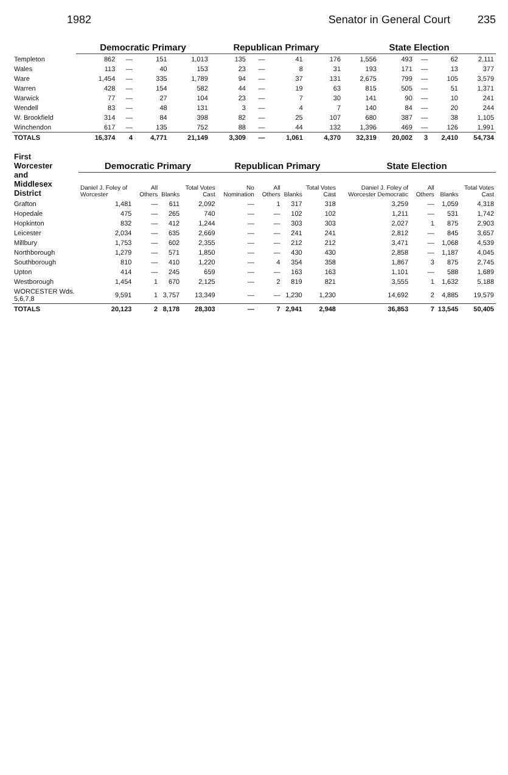1982 Senator in General Court 235
| | Democratic Primary | | | | Republican Primary | | | | State Election | | | | |
| --- | --- | --- | --- | --- | --- | --- | --- | --- | --- | --- | --- | --- | --- |
| Templeton | 862 | — | 151 | 1,013 | 135 | — | 41 | 176 | 1,556 | 493 | — | 62 | 2,111 |
| Wales | 113 | — | 40 | 153 | 23 | — | 8 | 31 | 193 | 171 | — | 13 | 377 |
| Ware | 1,454 | — | 335 | 1,789 | 94 | — | 37 | 131 | 2,675 | 799 | — | 105 | 3,579 |
| Warren | 428 | — | 154 | 582 | 44 | — | 19 | 63 | 815 | 505 | — | 51 | 1,371 |
| Warwick | 77 | — | 27 | 104 | 23 | — | 7 | 30 | 141 | 90 | — | 10 | 241 |
| Wendell | 83 | — | 48 | 131 | 3 | — | 4 | 7 | 140 | 84 | — | 20 | 244 |
| W. Brookfield | 314 | — | 84 | 398 | 82 | — | 25 | 107 | 680 | 387 | — | 38 | 1,105 |
| Winchendon | 617 | — | 135 | 752 | 88 | — | 44 | 132 | 1,396 | 469 | — | 126 | 1,991 |
| TOTALS | 16,374 | 4 | 4,771 | 21,149 | 3,309 | — | 1,061 | 4,370 | 32,319 | 20,002 | 3 | 2,410 | 54,734 |
| First Worcester and Middlesex District | Democratic Primary | | | | Republican Primary | | | | State Election | | | |
| --- | --- | --- | --- | --- | --- | --- | --- | --- | --- | --- | --- | --- |
| | Daniel J. Foley of Worcester | All Others | Blanks | Total Votes Cast | No Nomination | All Others | Blanks | Total Votes Cast | Daniel J. Foley of Worcester Democratic | All Others | Blanks | Total Votes Cast |
| Grafton | 1,481 | — | 611 | 2,092 | — | 1 | 317 | 318 | 3,259 | — | 1,059 | 4,318 |
| Hopedale | 475 | — | 265 | 740 | — | — | 102 | 102 | 1,211 | — | 531 | 1,742 |
| Hopkinton | 832 | — | 412 | 1,244 | — | — | 303 | 303 | 2,027 | 1 | 875 | 2,903 |
| Leicester | 2,034 | — | 635 | 2,669 | — | — | 241 | 241 | 2,812 | — | 845 | 3,657 |
| Millbury | 1,753 | — | 602 | 2,355 | — | — | 212 | 212 | 3,471 | — | 1,068 | 4,539 |
| Northborough | 1,279 | — | 571 | 1,850 | — | — | 430 | 430 | 2,858 | — | 1,187 | 4,045 |
| Southborough | 810 | — | 410 | 1,220 | — | 4 | 354 | 358 | 1,867 | 3 | 875 | 2,745 |
| Upton | 414 | — | 245 | 659 | — | — | 163 | 163 | 1,101 | — | 588 | 1,689 |
| Westborough | 1,454 | 1 | 670 | 2,125 | — | 2 | 819 | 821 | 3,555 | 1 | 1,632 | 5,188 |
| WORCESTER Wds. 5,6,7,8 | 9,591 | 1 | 3,757 | 13,349 | — | — | 1,230 | 1,230 | 14,692 | 2 | 4,885 | 19,579 |
| TOTALS | 20,123 | 2 | 8,178 | 28,303 | — | 7 | 2,941 | 2,948 | 36,853 | 7 | 13,545 | 50,405 |